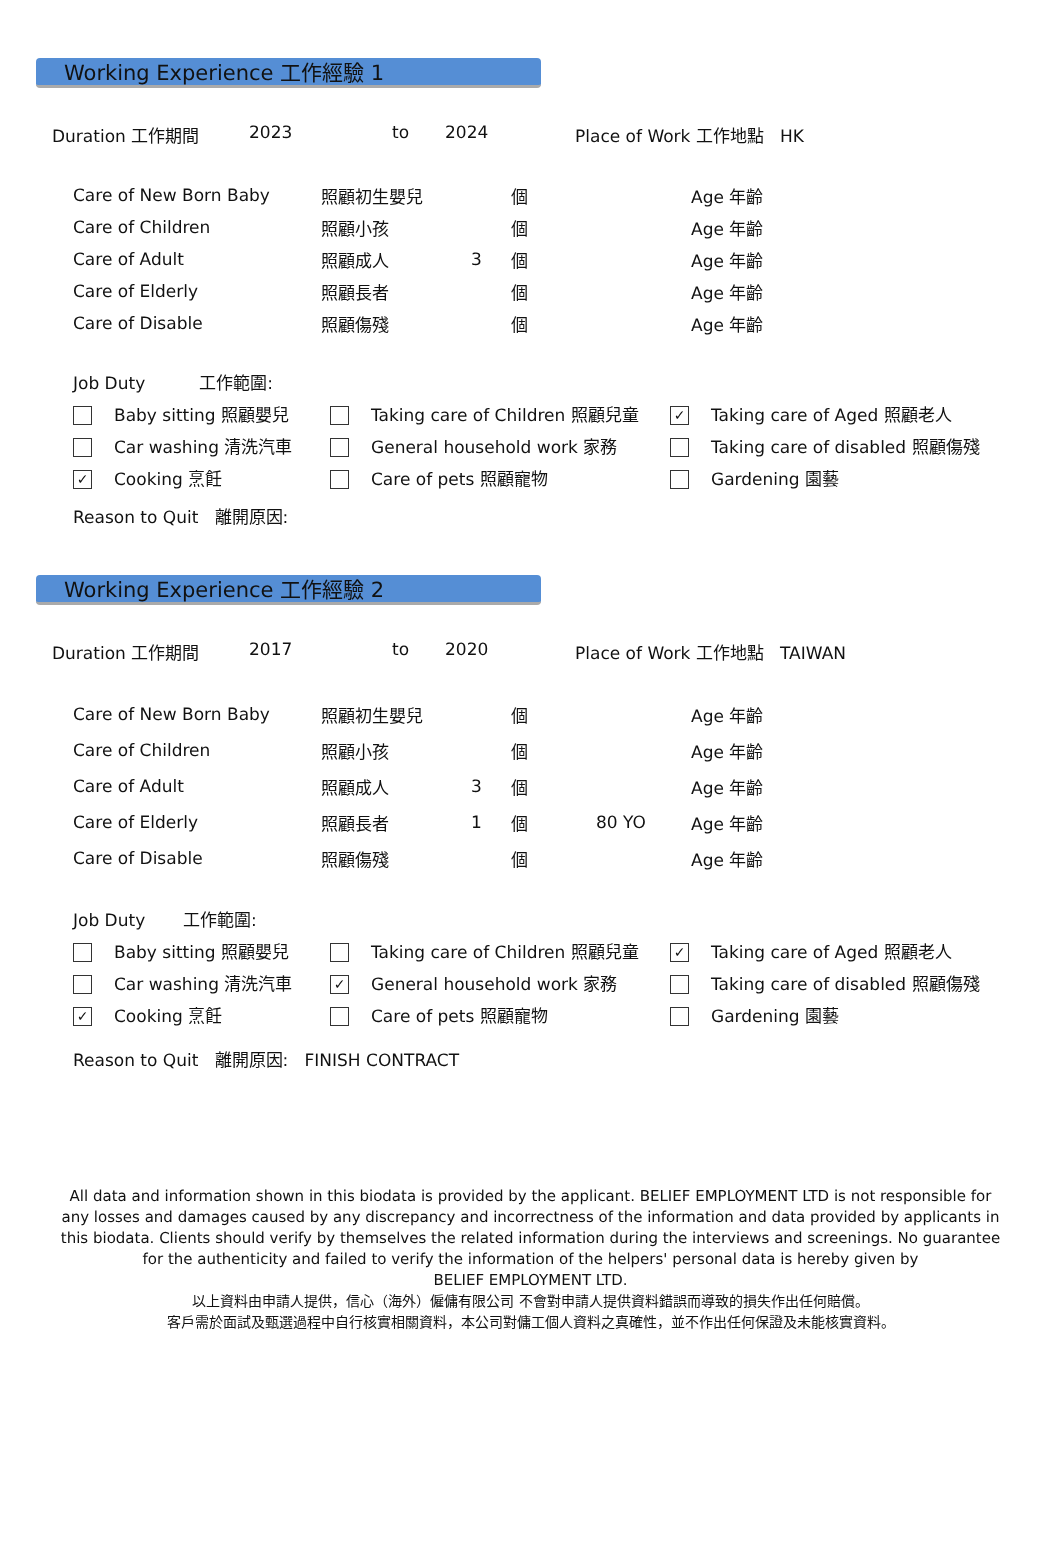Working Experience 工作經驗 1
Duration 工作期間 2023 to 2024 Place of Work 工作地點 HK
| Care of New Born Baby | 照顧初生嬰兒 | | 個 | Age 年齡 |
| Care of Children | 照顧小孩 | | 個 | Age 年齡 |
| Care of Adult | 照顧成人 | 3 | 個 | Age 年齡 |
| Care of Elderly | 照顧長者 | | 個 | Age 年齡 |
| Care of Disable | 照顧傷殘 | | 個 | Age 年齡 |
| Job Duty 工作範圍: | | |
| Baby sitting 照顧嬰兒 | Taking care of Children 照顧兒童 | ✓ Taking care of Aged 照顧老人 |
| Car washing 清洗汽車 | General household work 家務 | Taking care of disabled 照顧傷殘 |
| ✓ Cooking 烹飪 | Care of pets 照顧寵物 | Gardening 園藝 |
| Reason to Quit 離開原因: | | |
Working Experience 工作經驗 2
Duration 工作期間 2017 to 2020 Place of Work 工作地點 TAIWAN
| Care of New Born Baby | 照顧初生嬰兒 | | 個 | | Age 年齡 |
| Care of Children | 照顧小孩 | | 個 | | Age 年齡 |
| Care of Adult | 照顧成人 | 3 | 個 | | Age 年齡 |
| Care of Elderly | 照顧長者 | 1 | 個 | 80 YO | Age 年齡 |
| Care of Disable | 照顧傷殘 | | 個 | | Age 年齡 |
| Job Duty 工作範圍: | | |
| Baby sitting 照顧嬰兒 | Taking care of Children 照顧兒童 | ✓ Taking care of Aged 照顧老人 |
| Car washing 清洗汽車 | ✓ General household work 家務 | Taking care of disabled 照顧傷殘 |
| ✓ Cooking 烹飪 | Care of pets 照顧寵物 | Gardening 園藝 |
| Reason to Quit 離開原因: FINISH CONTRACT | | |
All data and information shown in this biodata is provided by the applicant. BELIEF EMPLOYMENT LTD is not responsible for any losses and damages caused by any discrepancy and incorrectness of the information and data provided by applicants in this biodata. Clients should verify by themselves the related information during the interviews and screenings. No guarantee for the authenticity and failed to verify the information of the helpers' personal data is hereby given by
BELIEF EMPLOYMENT LTD.
以上資料由申請人提供，信心（海外）僱傭有限公司 不會對申請人提供資料錯誤而導致的損失作出任何賠償。
客戶需於面試及甄選過程中自行核實相關資料，本公司對傭工個人資料之真確性，並不作出任何保證及未能核實資料。